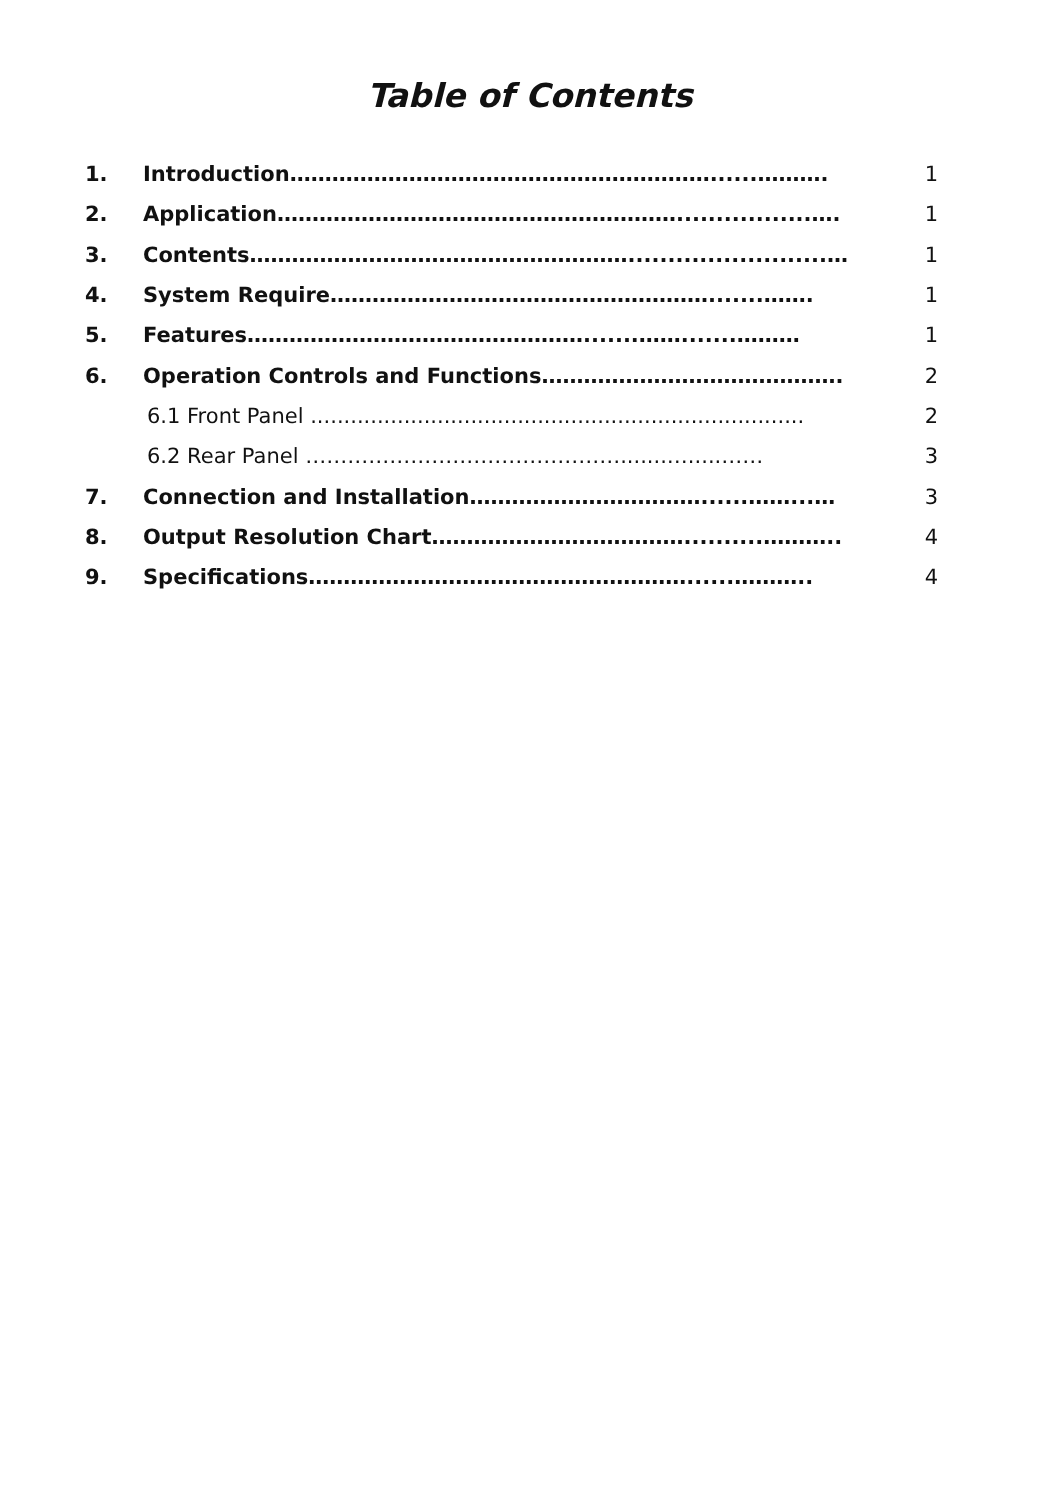Table of Contents
1. Introduction……………………………………………………......………. 1
2. Application………………………………………………….................…. 1
3. Contents……………………………………………….........................… 1
4. System Require……………………………………………….......……. 1
5. Features………………………………………….......…….......……… 1
6. Operation Controls and Functions……………………………………. 2
6.1 Front Panel .......................................................................... 2
6.2 Rear Panel ……………………………………….......….....…… 3
7. Connection and Installation……………………………......……...… 3
8. Output Resolution Chart………………………………..........……….. 4
9. Specifications………………………………………………......……….. 4